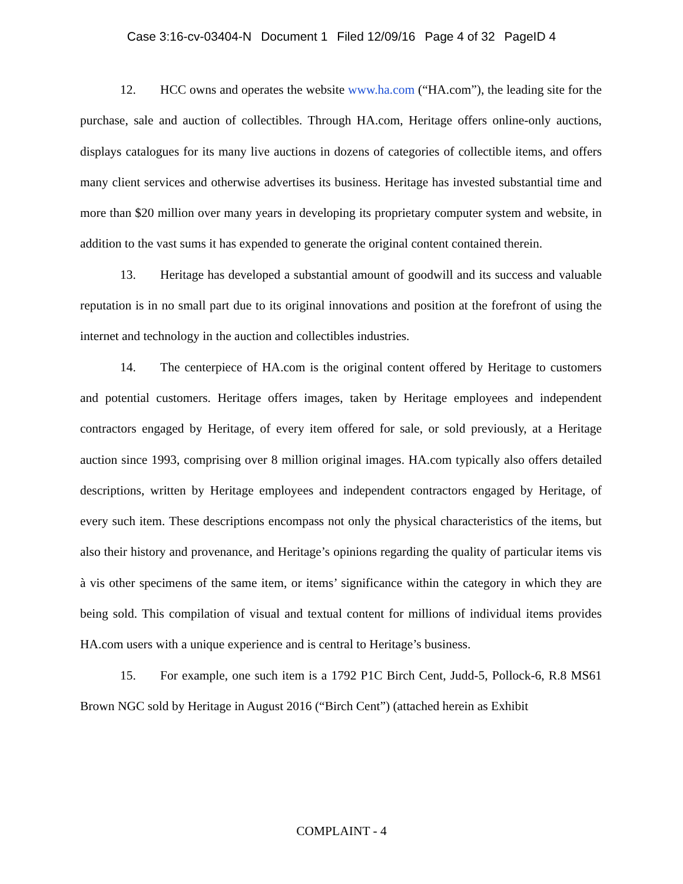Case 3:16-cv-03404-N Document 1 Filed 12/09/16 Page 4 of 32 PageID 4
12. HCC owns and operates the website www.ha.com (“HA.com”), the leading site for the purchase, sale and auction of collectibles. Through HA.com, Heritage offers online-only auctions, displays catalogues for its many live auctions in dozens of categories of collectible items, and offers many client services and otherwise advertises its business. Heritage has invested substantial time and more than $20 million over many years in developing its proprietary computer system and website, in addition to the vast sums it has expended to generate the original content contained therein.
13. Heritage has developed a substantial amount of goodwill and its success and valuable reputation is in no small part due to its original innovations and position at the forefront of using the internet and technology in the auction and collectibles industries.
14. The centerpiece of HA.com is the original content offered by Heritage to customers and potential customers. Heritage offers images, taken by Heritage employees and independent contractors engaged by Heritage, of every item offered for sale, or sold previously, at a Heritage auction since 1993, comprising over 8 million original images. HA.com typically also offers detailed descriptions, written by Heritage employees and independent contractors engaged by Heritage, of every such item. These descriptions encompass not only the physical characteristics of the items, but also their history and provenance, and Heritage’s opinions regarding the quality of particular items vis à vis other specimens of the same item, or items’ significance within the category in which they are being sold. This compilation of visual and textual content for millions of individual items provides HA.com users with a unique experience and is central to Heritage’s business.
15. For example, one such item is a 1792 P1C Birch Cent, Judd-5, Pollock-6, R.8 MS61 Brown NGC sold by Heritage in August 2016 (“Birch Cent”) (attached herein as Exhibit
COMPLAINT - 4